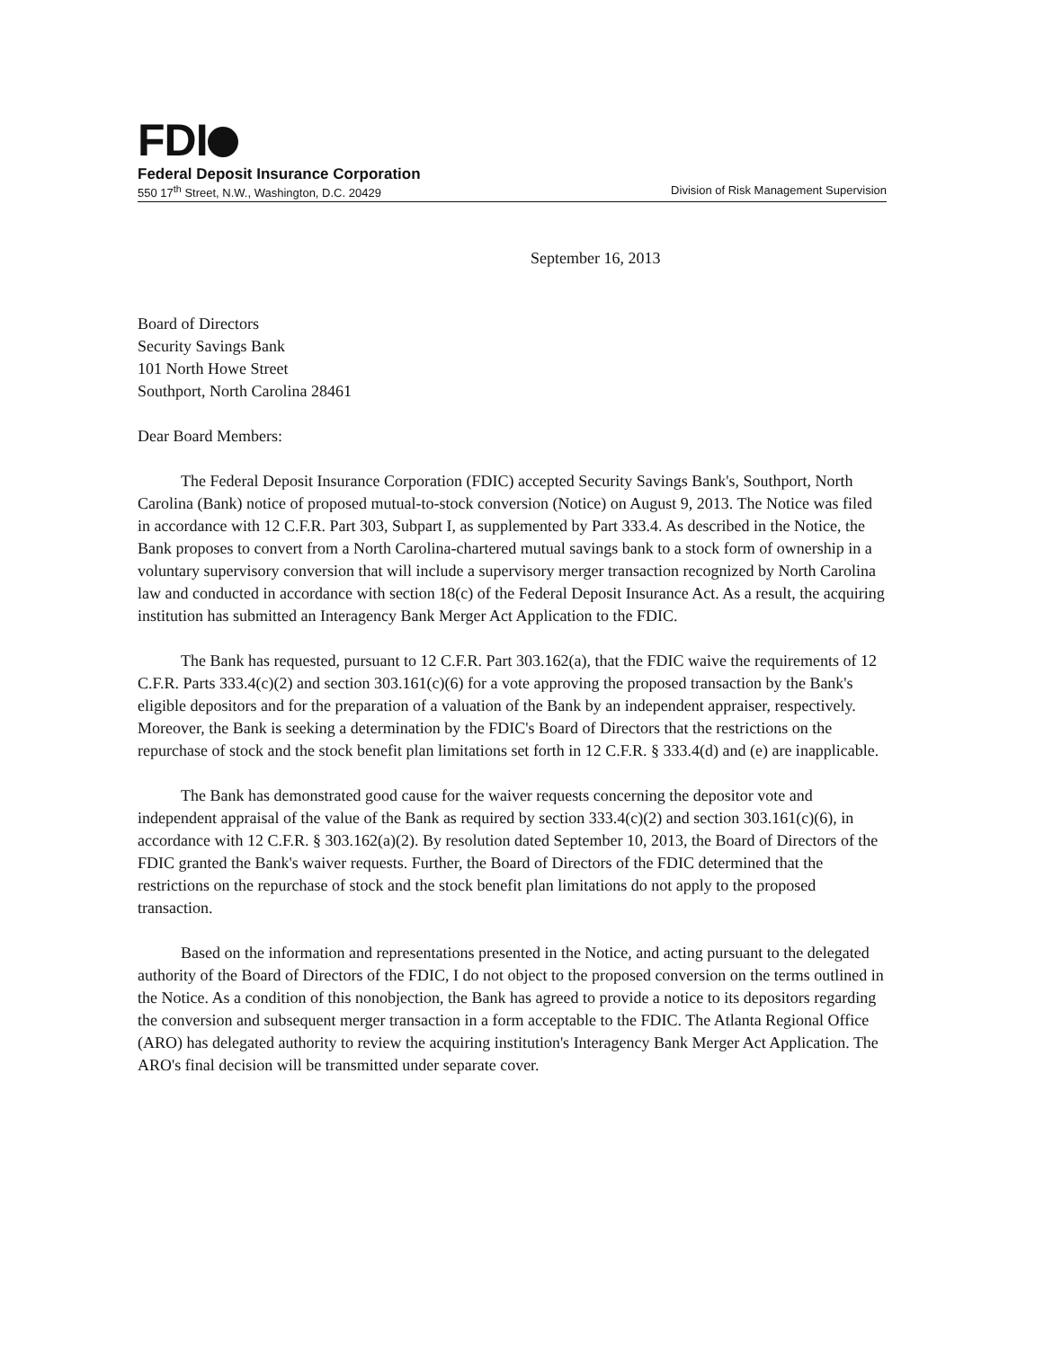FDI
Federal Deposit Insurance Corporation
550 17<sup>th</sup> Street, N.W., Washington, D.C. 20429 Division of Risk Management Supervision
September 16, 2013
Board of Directors
Security Savings Bank
101 North Howe Street
Southport, North Carolina 28461
Dear Board Members:
The Federal Deposit Insurance Corporation (FDIC) accepted Security Savings Bank's, Southport, North Carolina (Bank) notice of proposed mutual-to-stock conversion (Notice) on August 9, 2013. The Notice was filed in accordance with 12 C.F.R. Part 303, Subpart I, as supplemented by Part 333.4. As described in the Notice, the Bank proposes to convert from a North Carolina-chartered mutual savings bank to a stock form of ownership in a voluntary supervisory conversion that will include a supervisory merger transaction recognized by North Carolina law and conducted in accordance with section 18(c) of the Federal Deposit Insurance Act. As a result, the acquiring institution has submitted an Interagency Bank Merger Act Application to the FDIC.
The Bank has requested, pursuant to 12 C.F.R. Part 303.162(a), that the FDIC waive the requirements of 12 C.F.R. Parts 333.4(c)(2) and section 303.161(c)(6) for a vote approving the proposed transaction by the Bank's eligible depositors and for the preparation of a valuation of the Bank by an independent appraiser, respectively. Moreover, the Bank is seeking a determination by the FDIC's Board of Directors that the restrictions on the repurchase of stock and the stock benefit plan limitations set forth in 12 C.F.R. § 333.4(d) and (e) are inapplicable.
The Bank has demonstrated good cause for the waiver requests concerning the depositor vote and independent appraisal of the value of the Bank as required by section 333.4(c)(2) and section 303.161(c)(6), in accordance with 12 C.F.R. § 303.162(a)(2). By resolution dated September 10, 2013, the Board of Directors of the FDIC granted the Bank's waiver requests. Further, the Board of Directors of the FDIC determined that the restrictions on the repurchase of stock and the stock benefit plan limitations do not apply to the proposed transaction.
Based on the information and representations presented in the Notice, and acting pursuant to the delegated authority of the Board of Directors of the FDIC, I do not object to the proposed conversion on the terms outlined in the Notice. As a condition of this nonobjection, the Bank has agreed to provide a notice to its depositors regarding the conversion and subsequent merger transaction in a form acceptable to the FDIC. The Atlanta Regional Office (ARO) has delegated authority to review the acquiring institution's Interagency Bank Merger Act Application. The ARO's final decision will be transmitted under separate cover.